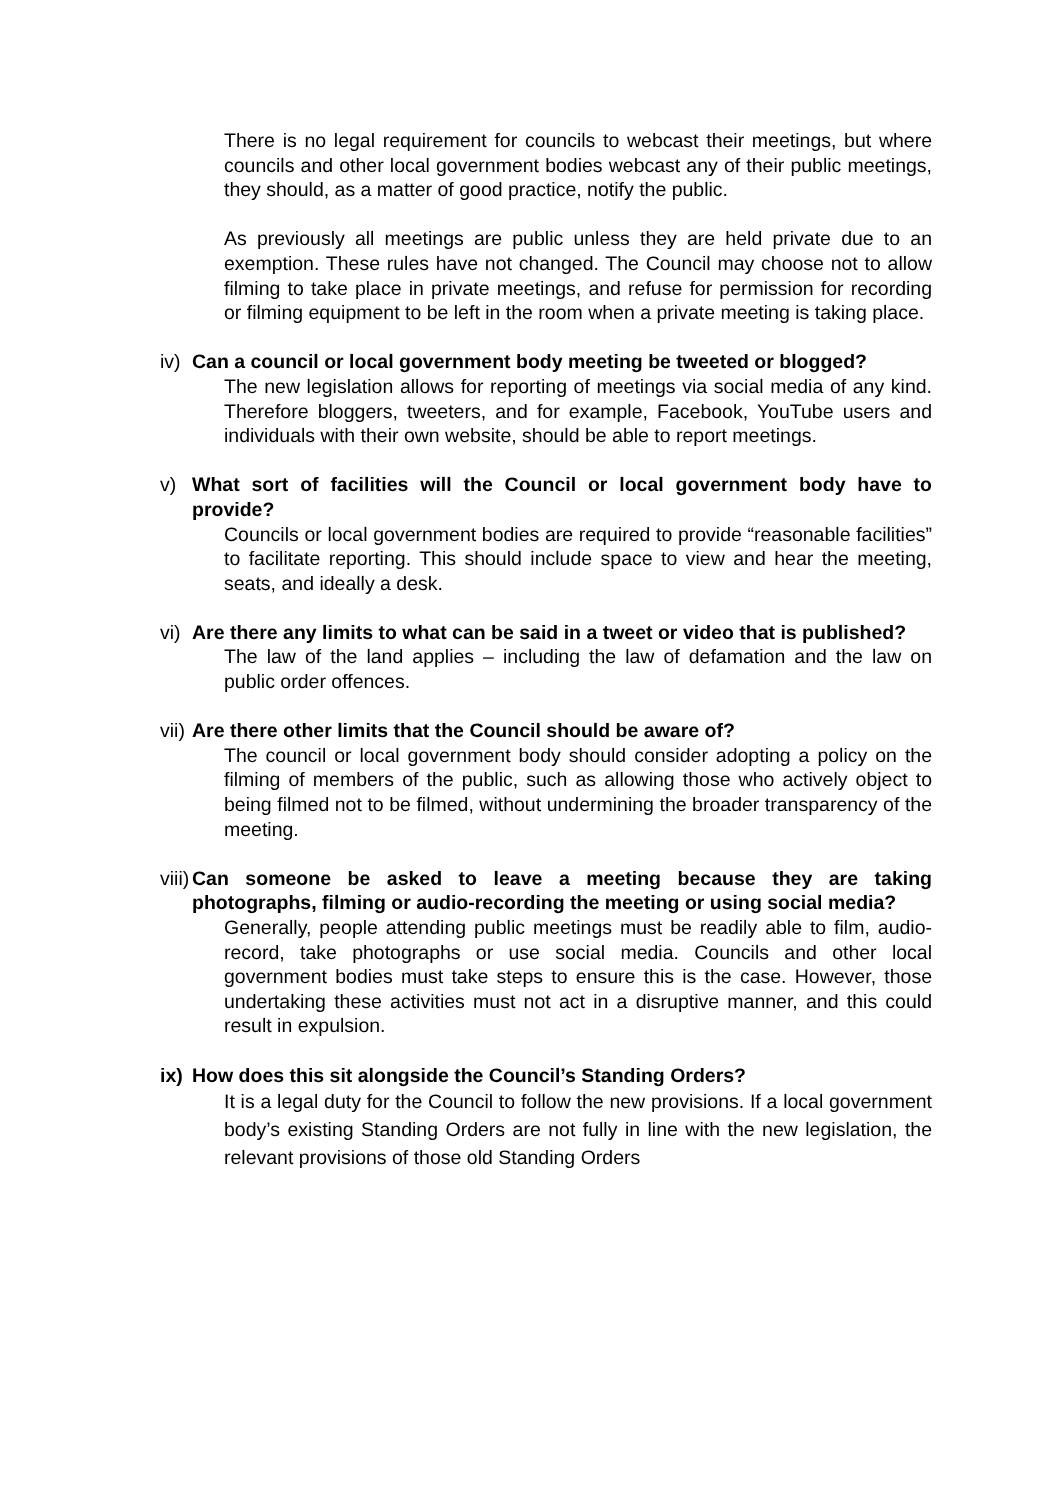There is no legal requirement for councils to webcast their meetings, but where councils and other local government bodies webcast any of their public meetings, they should, as a matter of good practice, notify the public.
As previously all meetings are public unless they are held private due to an exemption. These rules have not changed. The Council may choose not to allow filming to take place in private meetings, and refuse for permission for recording or filming equipment to be left in the room when a private meeting is taking place.
iv) Can a council or local government body meeting be tweeted or blogged?
The new legislation allows for reporting of meetings via social media of any kind. Therefore bloggers, tweeters, and for example, Facebook, YouTube users and individuals with their own website, should be able to report meetings.
v) What sort of facilities will the Council or local government body have to provide?
Councils or local government bodies are required to provide “reasonable facilities” to facilitate reporting. This should include space to view and hear the meeting, seats, and ideally a desk.
vi) Are there any limits to what can be said in a tweet or video that is published?
The law of the land applies – including the law of defamation and the law on public order offences.
vii) Are there other limits that the Council should be aware of?
The council or local government body should consider adopting a policy on the filming of members of the public, such as allowing those who actively object to being filmed not to be filmed, without undermining the broader transparency of the meeting.
viii) Can someone be asked to leave a meeting because they are taking photographs, filming or audio-recording the meeting or using social media?
Generally, people attending public meetings must be readily able to film, audio-record, take photographs or use social media. Councils and other local government bodies must take steps to ensure this is the case. However, those undertaking these activities must not act in a disruptive manner, and this could result in expulsion.
ix) How does this sit alongside the Council’s Standing Orders?
It is a legal duty for the Council to follow the new provisions. If a local government body’s existing Standing Orders are not fully in line with the new legislation, the relevant provisions of those old Standing Orders